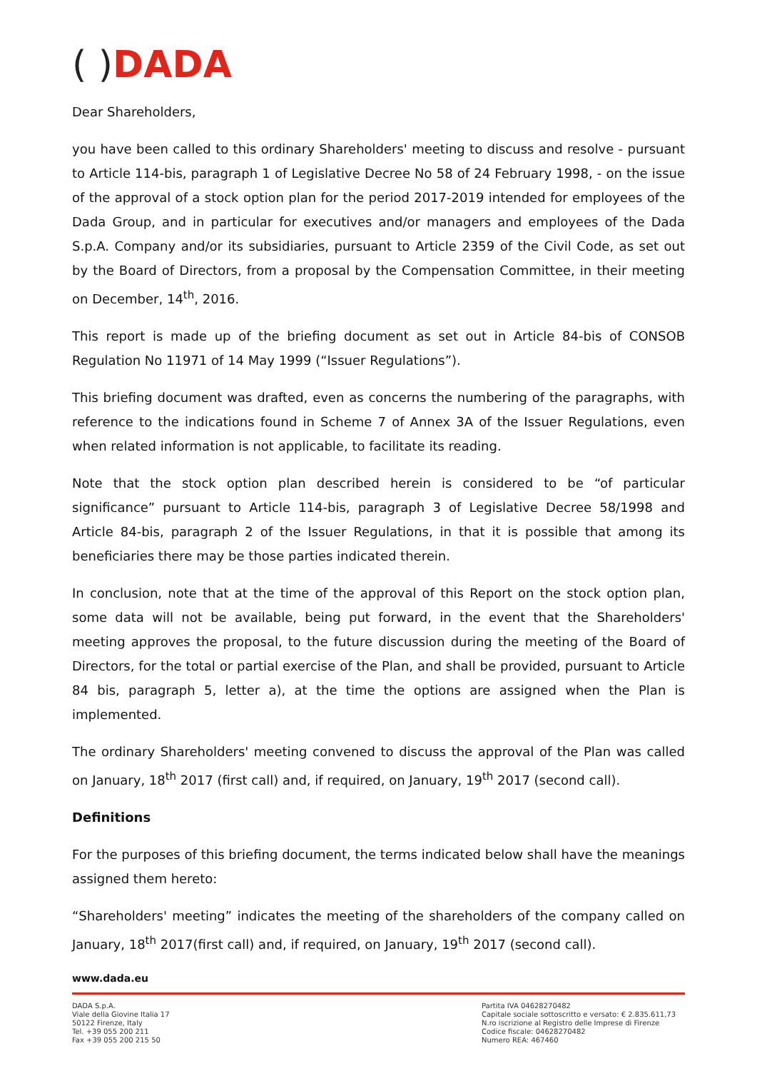( ) DADA
Dear Shareholders,
you have been called to this ordinary Shareholders' meeting to discuss and resolve - pursuant to Article 114-bis, paragraph 1 of Legislative Decree No 58 of 24 February 1998, - on the issue of the approval of a stock option plan for the period 2017-2019 intended for employees of the Dada Group, and in particular for executives and/or managers and employees of the Dada S.p.A. Company and/or its subsidiaries, pursuant to Article 2359 of the Civil Code, as set out by the Board of Directors, from a proposal by the Compensation Committee, in their meeting on December, 14<sup>th</sup>, 2016.
This report is made up of the briefing document as set out in Article 84-bis of CONSOB Regulation No 11971 of 14 May 1999 (“Issuer Regulations”).
This briefing document was drafted, even as concerns the numbering of the paragraphs, with reference to the indications found in Scheme 7 of Annex 3A of the Issuer Regulations, even when related information is not applicable, to facilitate its reading.
Note that the stock option plan described herein is considered to be “of particular significance” pursuant to Article 114-bis, paragraph 3 of Legislative Decree 58/1998 and Article 84-bis, paragraph 2 of the Issuer Regulations, in that it is possible that among its beneficiaries there may be those parties indicated therein.
In conclusion, note that at the time of the approval of this Report on the stock option plan, some data will not be available, being put forward, in the event that the Shareholders' meeting approves the proposal, to the future discussion during the meeting of the Board of Directors, for the total or partial exercise of the Plan, and shall be provided, pursuant to Article 84 bis, paragraph 5, letter a), at the time the options are assigned when the Plan is implemented.
The ordinary Shareholders' meeting convened to discuss the approval of the Plan was called on January, 18<sup>th</sup> 2017 (first call) and, if required, on January, 19<sup>th</sup> 2017 (second call).
Definitions
For the purposes of this briefing document, the terms indicated below shall have the meanings assigned them hereto:
“Shareholders' meeting” indicates the meeting of the shareholders of the company called on January, 18<sup>th</sup> 2017(first call) and, if required, on January, 19<sup>th</sup> 2017 (second call).
www.dada.eu
DADA S.p.A.
Viale della Giovine Italia 17
50122 Firenze, Italy
Tel. +39 055 200 211
Fax +39 055 200 215 50
Partita IVA 04628270482
Capitale sociale sottoscritto e versato: € 2.835.611,73
N.ro iscrizione al Registro delle Imprese di Firenze
Codice fiscale: 04628270482
Numero REA: 467460